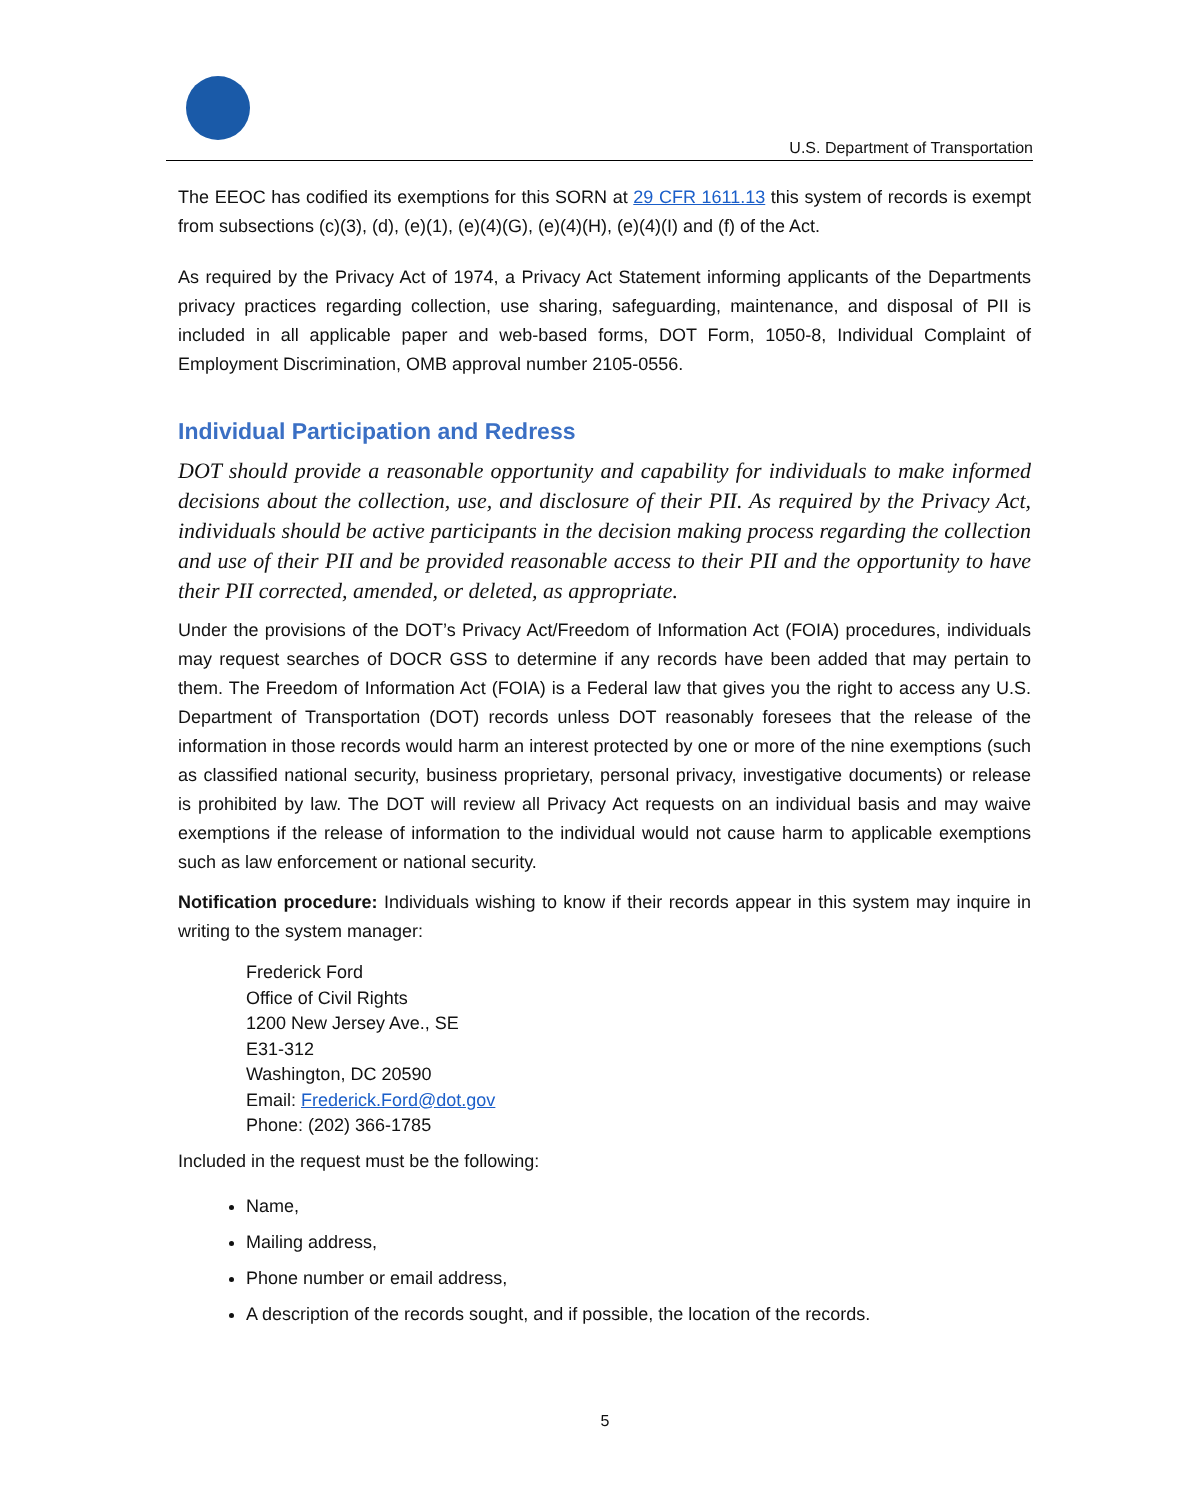U.S. Department of Transportation
The EEOC has codified its exemptions for this SORN at 29 CFR 1611.13 this system of records is exempt from subsections (c)(3), (d), (e)(1), (e)(4)(G), (e)(4)(H), (e)(4)(I) and (f) of the Act.
As required by the Privacy Act of 1974, a Privacy Act Statement informing applicants of the Departments privacy practices regarding collection, use sharing, safeguarding, maintenance, and disposal of PII is included in all applicable paper and web-based forms, DOT Form, 1050-8, Individual Complaint of Employment Discrimination, OMB approval number 2105-0556.
Individual Participation and Redress
DOT should provide a reasonable opportunity and capability for individuals to make informed decisions about the collection, use, and disclosure of their PII. As required by the Privacy Act, individuals should be active participants in the decision making process regarding the collection and use of their PII and be provided reasonable access to their PII and the opportunity to have their PII corrected, amended, or deleted, as appropriate.
Under the provisions of the DOT’s Privacy Act/Freedom of Information Act (FOIA) procedures, individuals may request searches of DOCR GSS to determine if any records have been added that may pertain to them. The Freedom of Information Act (FOIA) is a Federal law that gives you the right to access any U.S. Department of Transportation (DOT) records unless DOT reasonably foresees that the release of the information in those records would harm an interest protected by one or more of the nine exemptions (such as classified national security, business proprietary, personal privacy, investigative documents) or release is prohibited by law. The DOT will review all Privacy Act requests on an individual basis and may waive exemptions if the release of information to the individual would not cause harm to applicable exemptions such as law enforcement or national security.
Notification procedure: Individuals wishing to know if their records appear in this system may inquire in writing to the system manager:
Frederick Ford
Office of Civil Rights
1200 New Jersey Ave., SE
E31-312
Washington, DC 20590
Email: Frederick.Ford@dot.gov
Phone: (202) 366-1785
Included in the request must be the following:
Name,
Mailing address,
Phone number or email address,
A description of the records sought, and if possible, the location of the records.
5